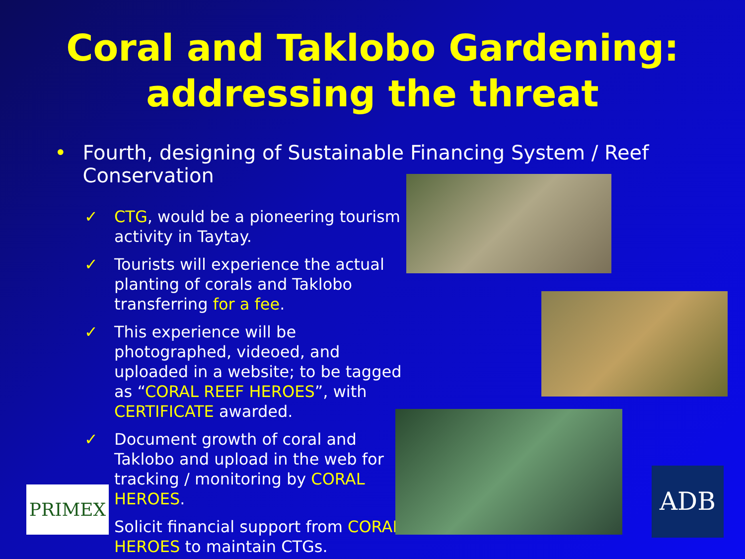Coral and Taklobo Gardening:
addressing the threat
• Fourth, designing of Sustainable Financing System / Reef Conservation
✓ CTG, would be a pioneering tourism activity in Taytay.
✓ Tourists will experience the actual planting of corals and Taklobo transferring for a fee.
✓ This experience will be photographed, videoed, and uploaded in a website; to be tagged as “CORAL REEF HEROES”, with CERTIFICATE awarded.
✓ Document growth of coral and Taklobo and upload in the web for tracking / monitoring by CORAL HEROES.
✓ Solicit financial support from CORAL HEROES to maintain CTGs.
PRIMEX ADB